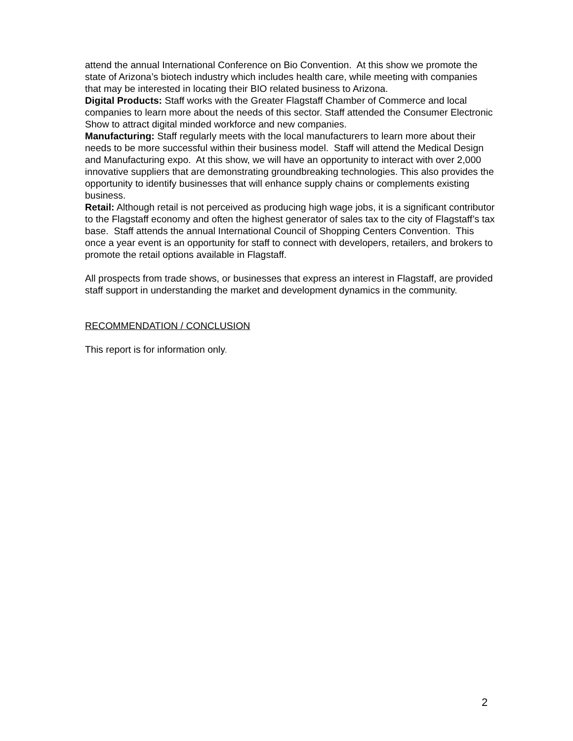attend the annual International Conference on Bio Convention. At this show we promote the state of Arizona’s biotech industry which includes health care, while meeting with companies that may be interested in locating their BIO related business to Arizona.
Digital Products: Staff works with the Greater Flagstaff Chamber of Commerce and local companies to learn more about the needs of this sector. Staff attended the Consumer Electronic Show to attract digital minded workforce and new companies.
Manufacturing: Staff regularly meets with the local manufacturers to learn more about their needs to be more successful within their business model. Staff will attend the Medical Design and Manufacturing expo. At this show, we will have an opportunity to interact with over 2,000 innovative suppliers that are demonstrating groundbreaking technologies. This also provides the opportunity to identify businesses that will enhance supply chains or complements existing business.
Retail: Although retail is not perceived as producing high wage jobs, it is a significant contributor to the Flagstaff economy and often the highest generator of sales tax to the city of Flagstaff’s tax base. Staff attends the annual International Council of Shopping Centers Convention. This once a year event is an opportunity for staff to connect with developers, retailers, and brokers to promote the retail options available in Flagstaff.
All prospects from trade shows, or businesses that express an interest in Flagstaff, are provided staff support in understanding the market and development dynamics in the community.
RECOMMENDATION / CONCLUSION
This report is for information only.
2